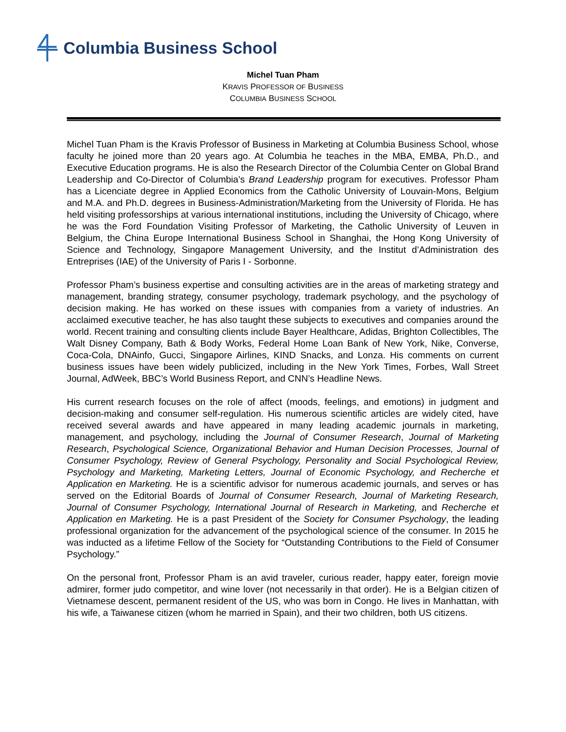Columbia Business School
Michel Tuan Pham
KRAVIS PROFESSOR OF BUSINESS
COLUMBIA BUSINESS SCHOOL
Michel Tuan Pham is the Kravis Professor of Business in Marketing at Columbia Business School, whose faculty he joined more than 20 years ago. At Columbia he teaches in the MBA, EMBA, Ph.D., and Executive Education programs. He is also the Research Director of the Columbia Center on Global Brand Leadership and Co-Director of Columbia’s Brand Leadership program for executives. Professor Pham has a Licenciate degree in Applied Economics from the Catholic University of Louvain-Mons, Belgium and M.A. and Ph.D. degrees in Business-Administration/Marketing from the University of Florida. He has held visiting professorships at various international institutions, including the University of Chicago, where he was the Ford Foundation Visiting Professor of Marketing, the Catholic University of Leuven in Belgium, the China Europe International Business School in Shanghai, the Hong Kong University of Science and Technology, Singapore Management University, and the Institut d’Administration des Entreprises (IAE) of the University of Paris I - Sorbonne.
Professor Pham’s business expertise and consulting activities are in the areas of marketing strategy and management, branding strategy, consumer psychology, trademark psychology, and the psychology of decision making. He has worked on these issues with companies from a variety of industries. An acclaimed executive teacher, he has also taught these subjects to executives and companies around the world. Recent training and consulting clients include Bayer Healthcare, Adidas, Brighton Collectibles, The Walt Disney Company, Bath & Body Works, Federal Home Loan Bank of New York, Nike, Converse, Coca-Cola, DNAinfo, Gucci, Singapore Airlines, KIND Snacks, and Lonza. His comments on current business issues have been widely publicized, including in the New York Times, Forbes, Wall Street Journal, AdWeek, BBC’s World Business Report, and CNN’s Headline News.
His current research focuses on the role of affect (moods, feelings, and emotions) in judgment and decision-making and consumer self-regulation. His numerous scientific articles are widely cited, have received several awards and have appeared in many leading academic journals in marketing, management, and psychology, including the Journal of Consumer Research, Journal of Marketing Research, Psychological Science, Organizational Behavior and Human Decision Processes, Journal of Consumer Psychology, Review of General Psychology, Personality and Social Psychological Review, Psychology and Marketing, Marketing Letters, Journal of Economic Psychology, and Recherche et Application en Marketing. He is a scientific advisor for numerous academic journals, and serves or has served on the Editorial Boards of Journal of Consumer Research, Journal of Marketing Research, Journal of Consumer Psychology, International Journal of Research in Marketing, and Recherche et Application en Marketing. He is a past President of the Society for Consumer Psychology, the leading professional organization for the advancement of the psychological science of the consumer. In 2015 he was inducted as a lifetime Fellow of the Society for “Outstanding Contributions to the Field of Consumer Psychology.”
On the personal front, Professor Pham is an avid traveler, curious reader, happy eater, foreign movie admirer, former judo competitor, and wine lover (not necessarily in that order). He is a Belgian citizen of Vietnamese descent, permanent resident of the US, who was born in Congo. He lives in Manhattan, with his wife, a Taiwanese citizen (whom he married in Spain), and their two children, both US citizens.